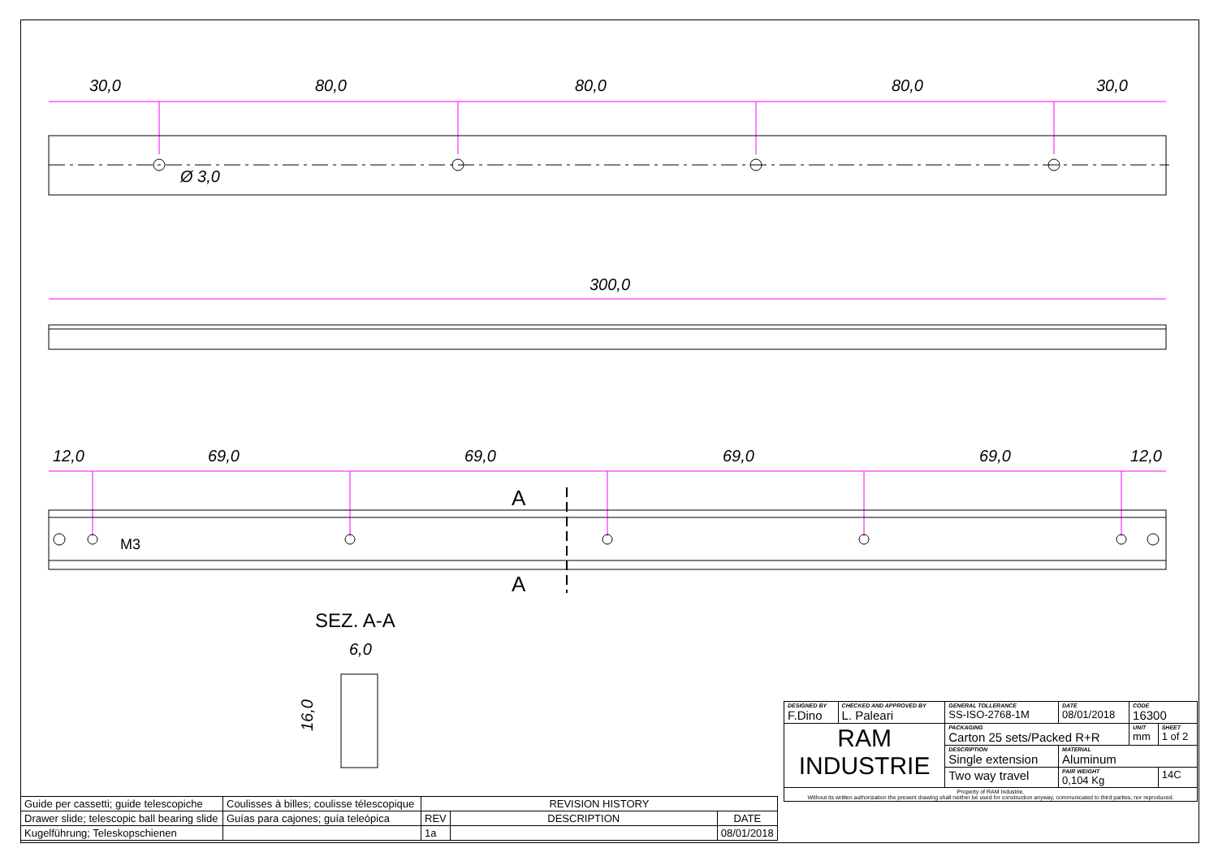30,0
80,0
80,0
80,0
30,0
Ø 3,0
300,0
12,0
69,0
69,0
69,0
69,0
12,0
M3
A
A
SEZ. A-A
6,0
16,0
| Guide per cassetti; guide telescopiche | Coulisses à billes; coulisse télescopique | REVISION HISTORY | | |
| Drawer slide; telescopic ball bearing slide | Guías para cajones; guía teleópica | REV | DESCRIPTION | DATE |
| Kugelführung; Teleskopschienen | | 1a | | 08/01/2018 |
| DESIGNED BY F.Dino | CHECKED AND APPROVED BY L. Paleari | GENERAL TOLLERANCE SS-ISO-2768-1M | DATE 08/01/2018 | CODE 16300 | |
| RAM INDUSTRIE | | PACKAGING Carton 25 sets/Packed R+R | | UNIT mm | SHEET 1 of 2 |
| | | DESCRIPTION Single extension | MATERIAL Aluminum | | |
| | | Two way travel | PAIR WEIGHT 0,104 Kg | | 14C |
| Property of RAM Industrie. Without its written authorization the present drawing shall neither be used for construction anyway, communicated to third parties, nor reproduced. | | | | | |